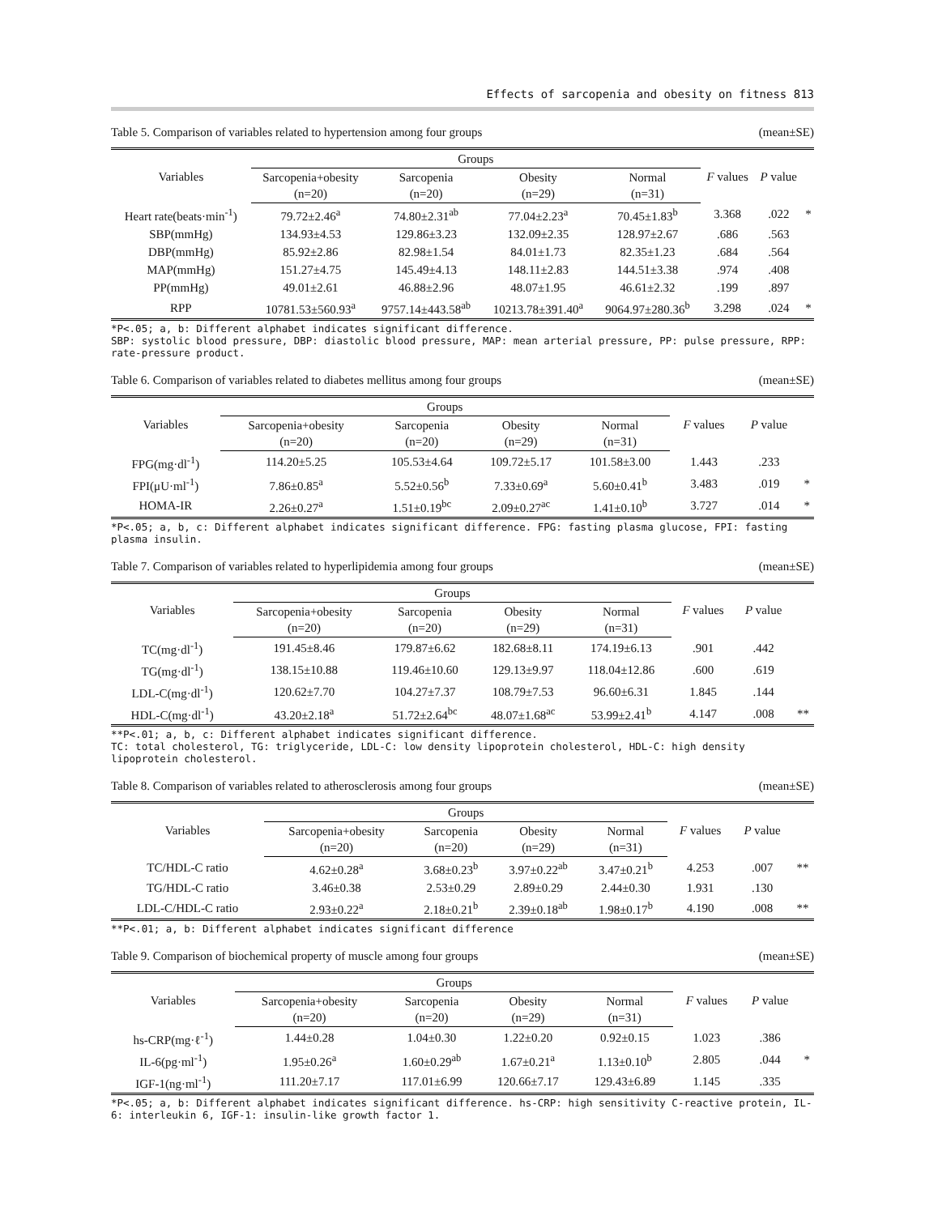Effects of sarcopenia and obesity on fitness 813
Table 5. Comparison of variables related to hypertension among four groups (mean±SE)
| Variables | Groups | | | | F values | P value | |
| --- | --- | --- | --- | --- | --- | --- | --- |
| | Sarcopenia+obesity (n=20) | Sarcopenia (n=20) | Obesity (n=29) | Normal (n=31) | | | |
| Heart rate(beats·min<sup>-1</sup>) | 79.72±2.46<sup>a</sup> | 74.80±2.31<sup>ab</sup> | 77.04±2.23<sup>a</sup> | 70.45±1.83<sup>b</sup> | 3.368 | .022 | * |
| SBP(mmHg) | 134.93±4.53 | 129.86±3.23 | 132.09±2.35 | 128.97±2.67 | .686 | .563 | |
| DBP(mmHg) | 85.92±2.86 | 82.98±1.54 | 84.01±1.73 | 82.35±1.23 | .684 | .564 | |
| MAP(mmHg) | 151.27±4.75 | 145.49±4.13 | 148.11±2.83 | 144.51±3.38 | .974 | .408 | |
| PP(mmHg) | 49.01±2.61 | 46.88±2.96 | 48.07±1.95 | 46.61±2.32 | .199 | .897 | |
| RPP | 10781.53±560.93<sup>a</sup> | 9757.14±443.58<sup>ab</sup> | 10213.78±391.40<sup>a</sup> | 9064.97±280.36<sup>b</sup> | 3.298 | .024 | * |
*P<.05; a, b: Different alphabet indicates significant difference.
SBP: systolic blood pressure, DBP: diastolic blood pressure, MAP: mean arterial pressure, PP: pulse pressure, RPP: rate-pressure product.
Table 6. Comparison of variables related to diabetes mellitus among four groups (mean±SE)
| Variables | Groups | | | | F values | P value | |
| --- | --- | --- | --- | --- | --- | --- | --- |
| | Sarcopenia+obesity (n=20) | Sarcopenia (n=20) | Obesity (n=29) | Normal (n=31) | | | |
| FPG(mg·dl<sup>-1</sup>) | 114.20±5.25 | 105.53±4.64 | 109.72±5.17 | 101.58±3.00 | 1.443 | .233 | |
| FPI(μU·ml<sup>-1</sup>) | 7.86±0.85<sup>a</sup> | 5.52±0.56<sup>b</sup> | 7.33±0.69<sup>a</sup> | 5.60±0.41<sup>b</sup> | 3.483 | .019 | * |
| HOMA-IR | 2.26±0.27<sup>a</sup> | 1.51±0.19<sup>bc</sup> | 2.09±0.27<sup>ac</sup> | 1.41±0.10<sup>b</sup> | 3.727 | .014 | * |
*P<.05; a, b, c: Different alphabet indicates significant difference. FPG: fasting plasma glucose, FPI: fasting plasma insulin.
Table 7. Comparison of variables related to hyperlipidemia among four groups (mean±SE)
| Variables | Groups | | | | F values | P value | |
| --- | --- | --- | --- | --- | --- | --- | --- |
| | Sarcopenia+obesity (n=20) | Sarcopenia (n=20) | Obesity (n=29) | Normal (n=31) | | | |
| TC(mg·dl<sup>-1</sup>) | 191.45±8.46 | 179.87±6.62 | 182.68±8.11 | 174.19±6.13 | .901 | .442 | |
| TG(mg·dl<sup>-1</sup>) | 138.15±10.88 | 119.46±10.60 | 129.13±9.97 | 118.04±12.86 | .600 | .619 | |
| LDL-C(mg·dl<sup>-1</sup>) | 120.62±7.70 | 104.27±7.37 | 108.79±7.53 | 96.60±6.31 | 1.845 | .144 | |
| HDL-C(mg·dl<sup>-1</sup>) | 43.20±2.18<sup>a</sup> | 51.72±2.64<sup>bc</sup> | 48.07±1.68<sup>ac</sup> | 53.99±2.41<sup>b</sup> | 4.147 | .008 | ** |
**P<.01; a, b, c: Different alphabet indicates significant difference.
TC: total cholesterol, TG: triglyceride, LDL-C: low density lipoprotein cholesterol, HDL-C: high density lipoprotein cholesterol.
Table 8. Comparison of variables related to atherosclerosis among four groups (mean±SE)
| Variables | Groups | | | | F values | P value | |
| --- | --- | --- | --- | --- | --- | --- | --- |
| | Sarcopenia+obesity (n=20) | Sarcopenia (n=20) | Obesity (n=29) | Normal (n=31) | | | |
| TC/HDL-C ratio | 4.62±0.28<sup>a</sup> | 3.68±0.23<sup>b</sup> | 3.97±0.22<sup>ab</sup> | 3.47±0.21<sup>b</sup> | 4.253 | .007 | ** |
| TG/HDL-C ratio | 3.46±0.38 | 2.53±0.29 | 2.89±0.29 | 2.44±0.30 | 1.931 | .130 | |
| LDL-C/HDL-C ratio | 2.93±0.22<sup>a</sup> | 2.18±0.21<sup>b</sup> | 2.39±0.18<sup>ab</sup> | 1.98±0.17<sup>b</sup> | 4.190 | .008 | ** |
**P<.01; a, b: Different alphabet indicates significant difference
Table 9. Comparison of biochemical property of muscle among four groups (mean±SE)
| Variables | Groups | | | | F values | P value | |
| --- | --- | --- | --- | --- | --- | --- | --- |
| | Sarcopenia+obesity (n=20) | Sarcopenia (n=20) | Obesity (n=29) | Normal (n=31) | | | |
| hs-CRP(mg·ℓ<sup>-1</sup>) | 1.44±0.28 | 1.04±0.30 | 1.22±0.20 | 0.92±0.15 | 1.023 | .386 | |
| IL-6(pg·ml<sup>-1</sup>) | 1.95±0.26<sup>a</sup> | 1.60±0.29<sup>ab</sup> | 1.67±0.21<sup>a</sup> | 1.13±0.10<sup>b</sup> | 2.805 | .044 | * |
| IGF-1(ng·ml<sup>-1</sup>) | 111.20±7.17 | 117.01±6.99 | 120.66±7.17 | 129.43±6.89 | 1.145 | .335 | |
*P<.05; a, b: Different alphabet indicates significant difference. hs-CRP: high sensitivity C-reactive protein, IL-6: interleukin 6, IGF-1: insulin-like growth factor 1.